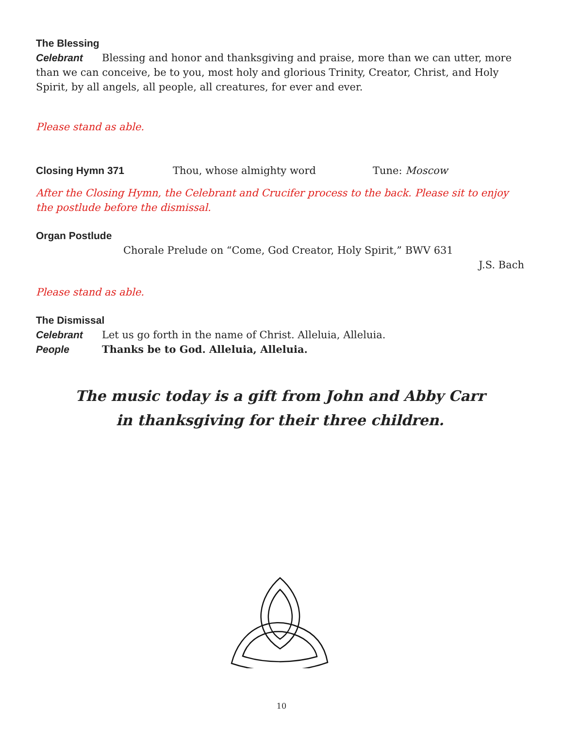The Blessing
Celebrant Blessing and honor and thanksgiving and praise, more than we can utter, more than we can conceive, be to you, most holy and glorious Trinity, Creator, Christ, and Holy Spirit, by all angels, all people, all creatures, for ever and ever.
Please stand as able.
Closing Hymn 371
Thou, whose almighty word Tune: Moscow
After the Closing Hymn, the Celebrant and Crucifer process to the back. Please sit to enjoy the postlude before the dismissal.
Organ Postlude
Chorale Prelude on “Come, God Creator, Holy Spirit,” BWV 631
J.S. Bach
Please stand as able.
The Dismissal
Celebrant Let us go forth in the name of Christ. Alleluia, Alleluia.
People Thanks be to God. Alleluia, Alleluia.
The music today is a gift from John and Abby Carr
in thanksgiving for their three children.
10